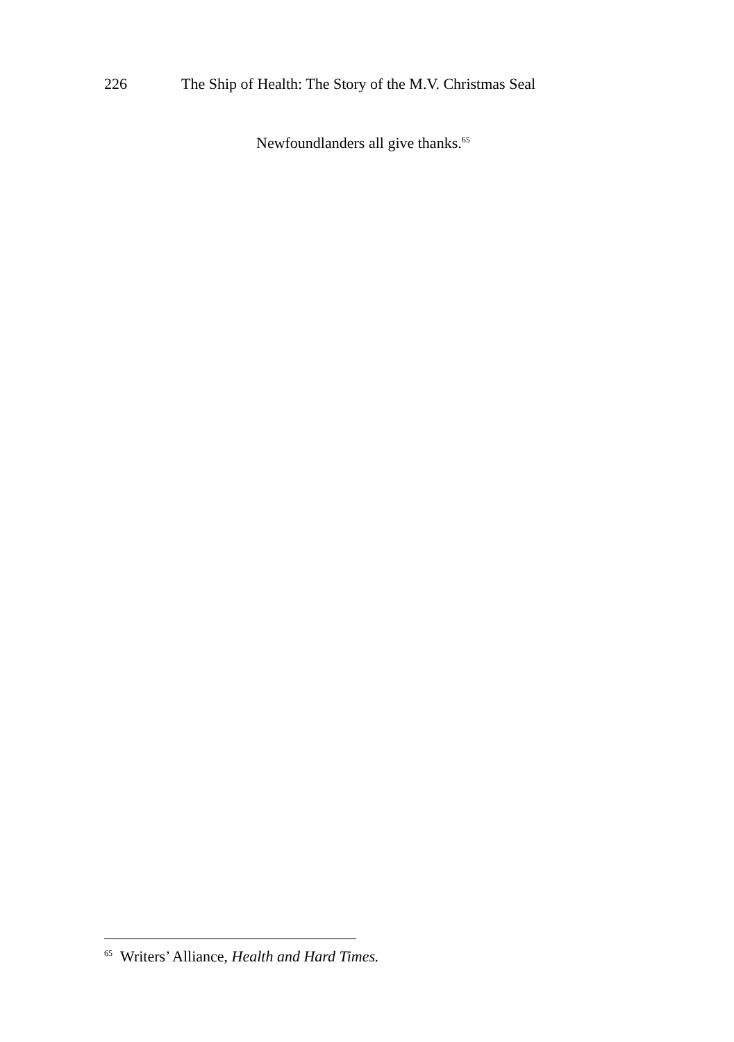226 The Ship of Health: The Story of the M.V. Christmas Seal
Newfoundlanders all give thanks.<sup>65</sup>
<sup>65</sup> Writers’ Alliance, Health and Hard Times.